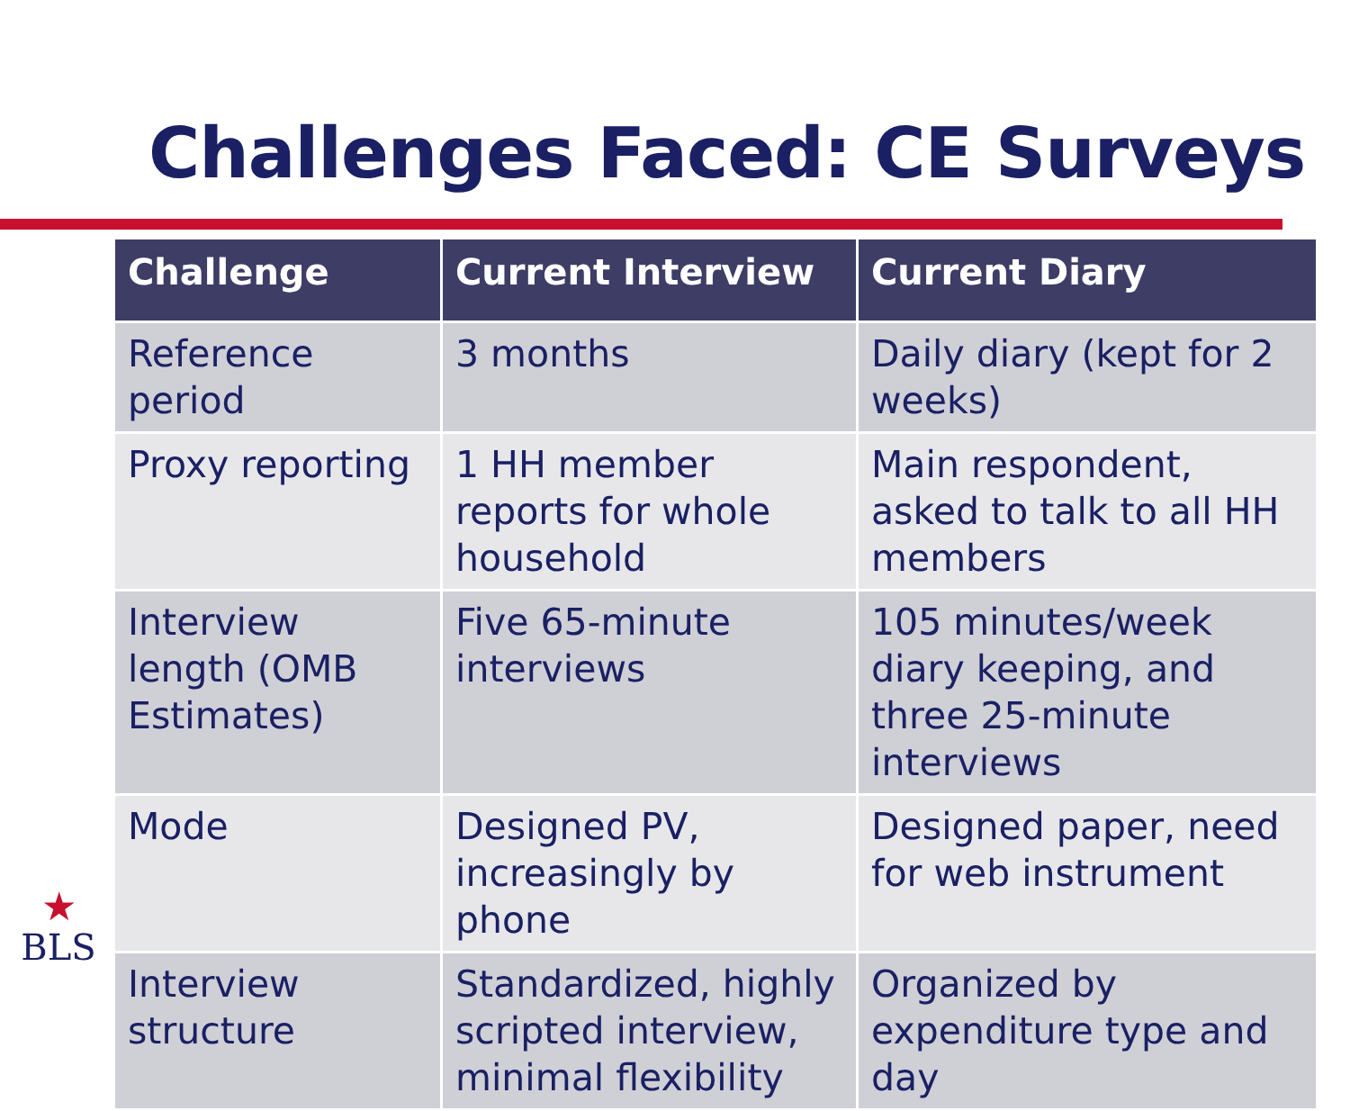Challenges Faced: CE Surveys
| Challenge | Current Interview | Current Diary |
| --- | --- | --- |
| Reference period | 3 months | Daily diary (kept for 2 weeks) |
| Proxy reporting | 1 HH member reports for whole household | Main respondent, asked to talk to all HH members |
| Interview length (OMB Estimates) | Five 65-minute interviews | 105 minutes/week diary keeping, and three 25-minute interviews |
| Mode | Designed PV, increasingly by phone | Designed paper, need for web instrument |
| Interview structure | Standardized, highly scripted interview, minimal flexibility | Organized by expenditure type and day |
★
BLS